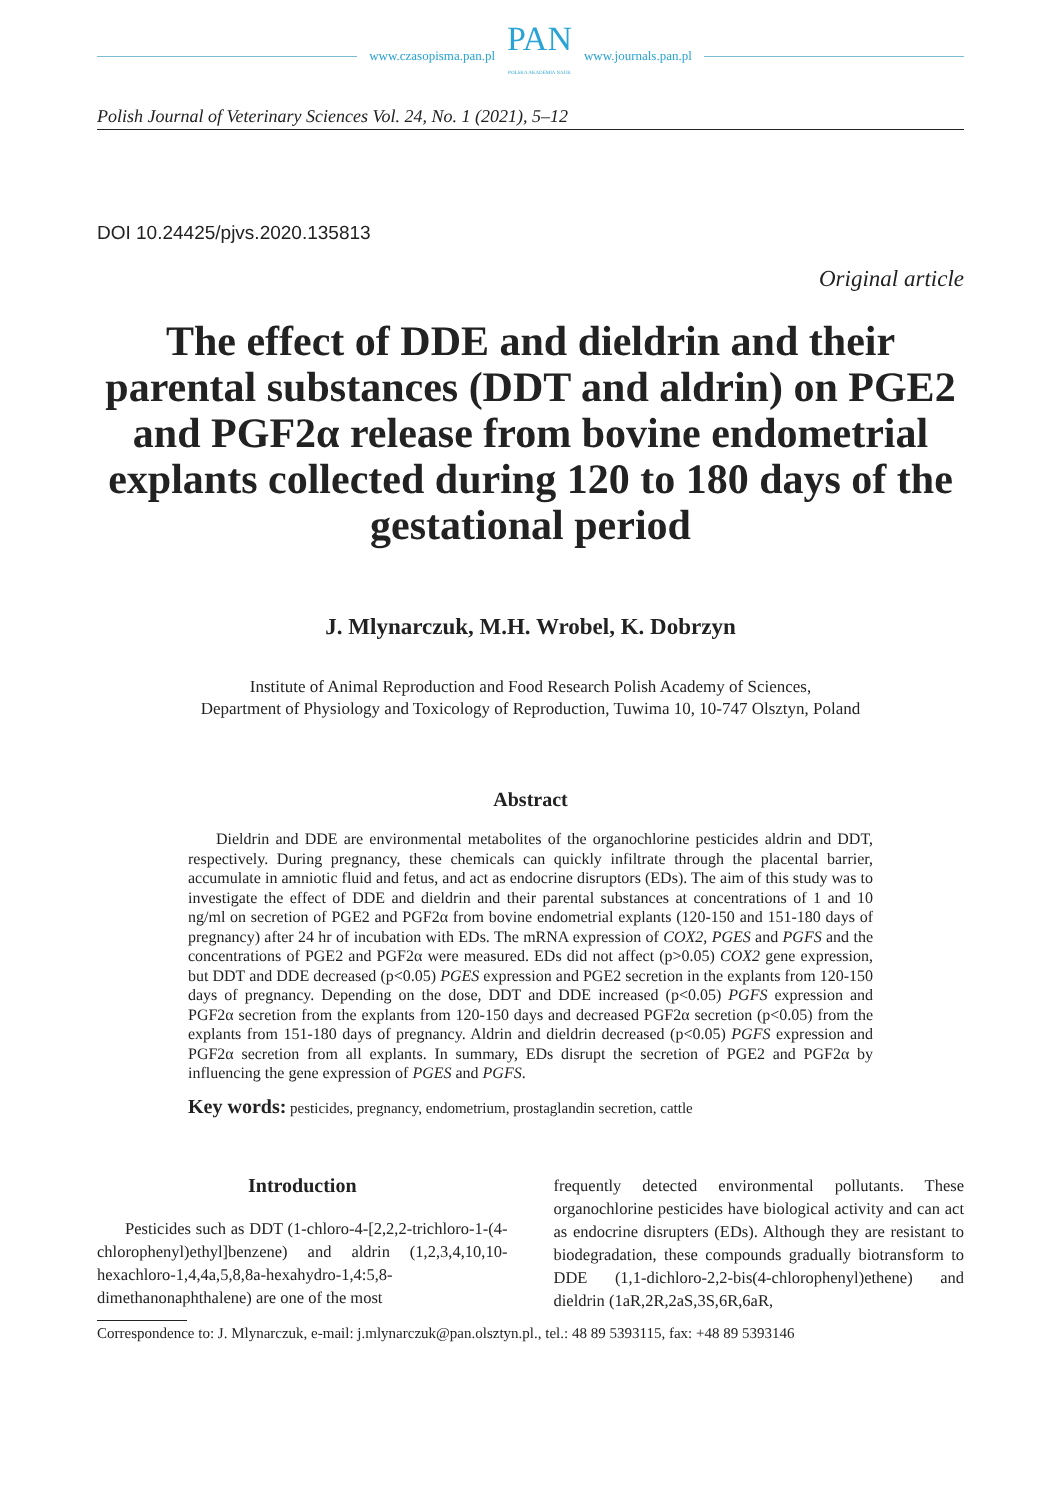www.czasopisma.pan.pl
PAN
POLSKA AKADEMIA NAUK
www.journals.pan.pl
Polish Journal of Veterinary Sciences Vol. 24, No. 1 (2021), 5–12
DOI 10.24425/pjvs.2020.135813
Original article
The effect of DDE and dieldrin and their parental substances (DDT and aldrin) on PGE2 and PGF2α release from bovine endometrial explants collected during 120 to 180 days of the gestational period
J. Mlynarczuk, M.H. Wrobel, K. Dobrzyn
Institute of Animal Reproduction and Food Research Polish Academy of Sciences,
Department of Physiology and Toxicology of Reproduction, Tuwima 10, 10-747 Olsztyn, Poland
Abstract
Dieldrin and DDE are environmental metabolites of the organochlorine pesticides aldrin and DDT, respectively. During pregnancy, these chemicals can quickly infiltrate through the placental barrier, accumulate in amniotic fluid and fetus, and act as endocrine disruptors (EDs). The aim of this study was to investigate the effect of DDE and dieldrin and their parental substances at concentrations of 1 and 10 ng/ml on secretion of PGE2 and PGF2α from bovine endometrial explants (120-150 and 151-180 days of pregnancy) after 24 hr of incubation with EDs. The mRNA expression of COX2, PGES and PGFS and the concentrations of PGE2 and PGF2α were measured. EDs did not affect (p>0.05) COX2 gene expression, but DDT and DDE decreased (p<0.05) PGES expression and PGE2 secretion in the explants from 120-150 days of pregnancy. Depending on the dose, DDT and DDE increased (p<0.05) PGFS expression and PGF2α secretion from the explants from 120-150 days and decreased PGF2α secretion (p<0.05) from the explants from 151-180 days of pregnancy. Aldrin and dieldrin decreased (p<0.05) PGFS expression and PGF2α secretion from all explants. In summary, EDs disrupt the secretion of PGE2 and PGF2α by influencing the gene expression of PGES and PGFS.
Key words: pesticides, pregnancy, endometrium, prostaglandin secretion, cattle
Introduction
Pesticides such as DDT (1-chloro-4-[2,2,2-trichloro-1-(4-chlorophenyl)ethyl]benzene) and aldrin (1,2,3,4,10,10-hexachloro-1,4,4a,5,8,8a-hexahydro-1,4:5,8-dimethanonaphthalene) are one of the most
frequently detected environmental pollutants. These organochlorine pesticides have biological activity and can act as endocrine disrupters (EDs). Although they are resistant to biodegradation, these compounds gradually biotransform to DDE (1,1-dichloro-2,2-bis(4-chlorophenyl)ethene) and dieldrin (1aR,2R,2aS,3S,6R,6aR,
Correspondence to: J. Mlynarczuk, e-mail: j.mlynarczuk@pan.olsztyn.pl., tel.: 48 89 5393115, fax: +48 89 5393146